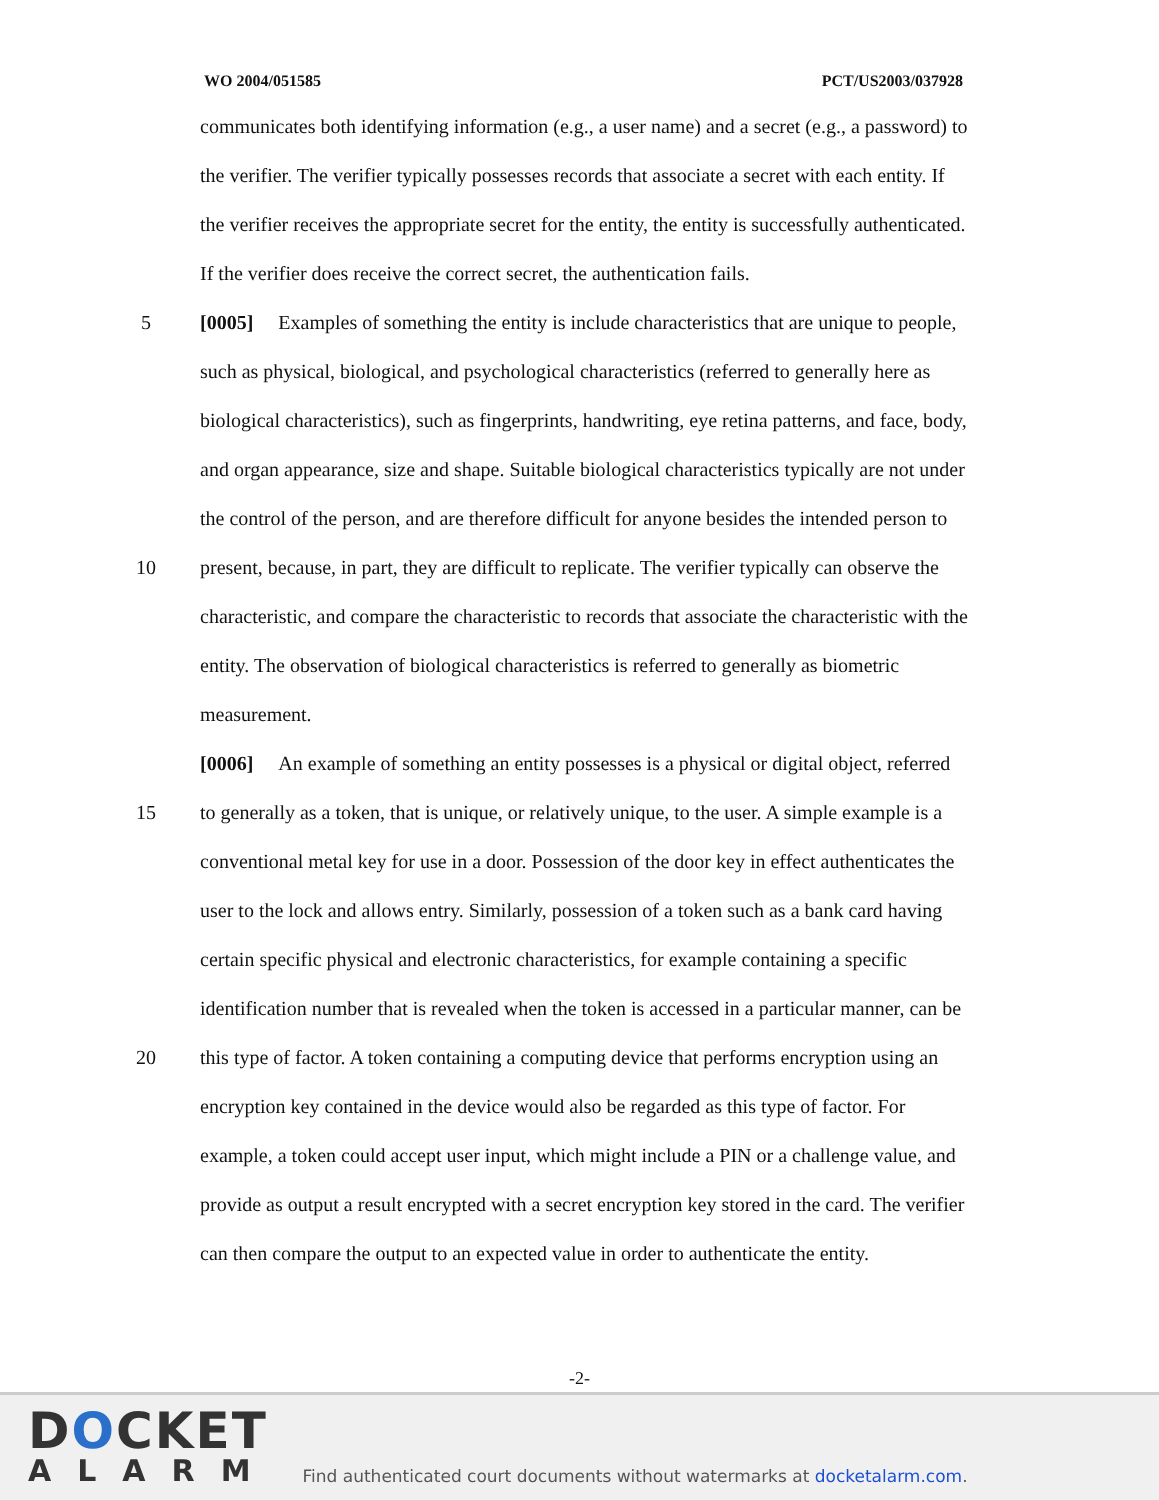WO 2004/051585 PCT/US2003/037928
communicates both identifying information (e.g., a user name) and a secret (e.g., a password) to
the verifier. The verifier typically possesses records that associate a secret with each entity. If
the verifier receives the appropriate secret for the entity, the entity is successfully authenticated.
If the verifier does receive the correct secret, the authentication fails.
5 [0005] Examples of something the entity is include characteristics that are unique to people,
such as physical, biological, and psychological characteristics (referred to generally here as
biological characteristics), such as fingerprints, handwriting, eye retina patterns, and face, body,
and organ appearance, size and shape. Suitable biological characteristics typically are not under
the control of the person, and are therefore difficult for anyone besides the intended person to
10 present, because, in part, they are difficult to replicate. The verifier typically can observe the
characteristic, and compare the characteristic to records that associate the characteristic with the
entity. The observation of biological characteristics is referred to generally as biometric
measurement.
[0006] An example of something an entity possesses is a physical or digital object, referred
15 to generally as a token, that is unique, or relatively unique, to the user. A simple example is a
conventional metal key for use in a door. Possession of the door key in effect authenticates the
user to the lock and allows entry. Similarly, possession of a token such as a bank card having
certain specific physical and electronic characteristics, for example containing a specific
identification number that is revealed when the token is accessed in a particular manner, can be
20 this type of factor. A token containing a computing device that performs encryption using an
encryption key contained in the device would also be regarded as this type of factor. For
example, a token could accept user input, which might include a PIN or a challenge value, and
provide as output a result encrypted with a secret encryption key stored in the card. The verifier
can then compare the output to an expected value in order to authenticate the entity.
-2-
DOCKET
ALARM
Find authenticated court documents without watermarks at docketalarm.com.